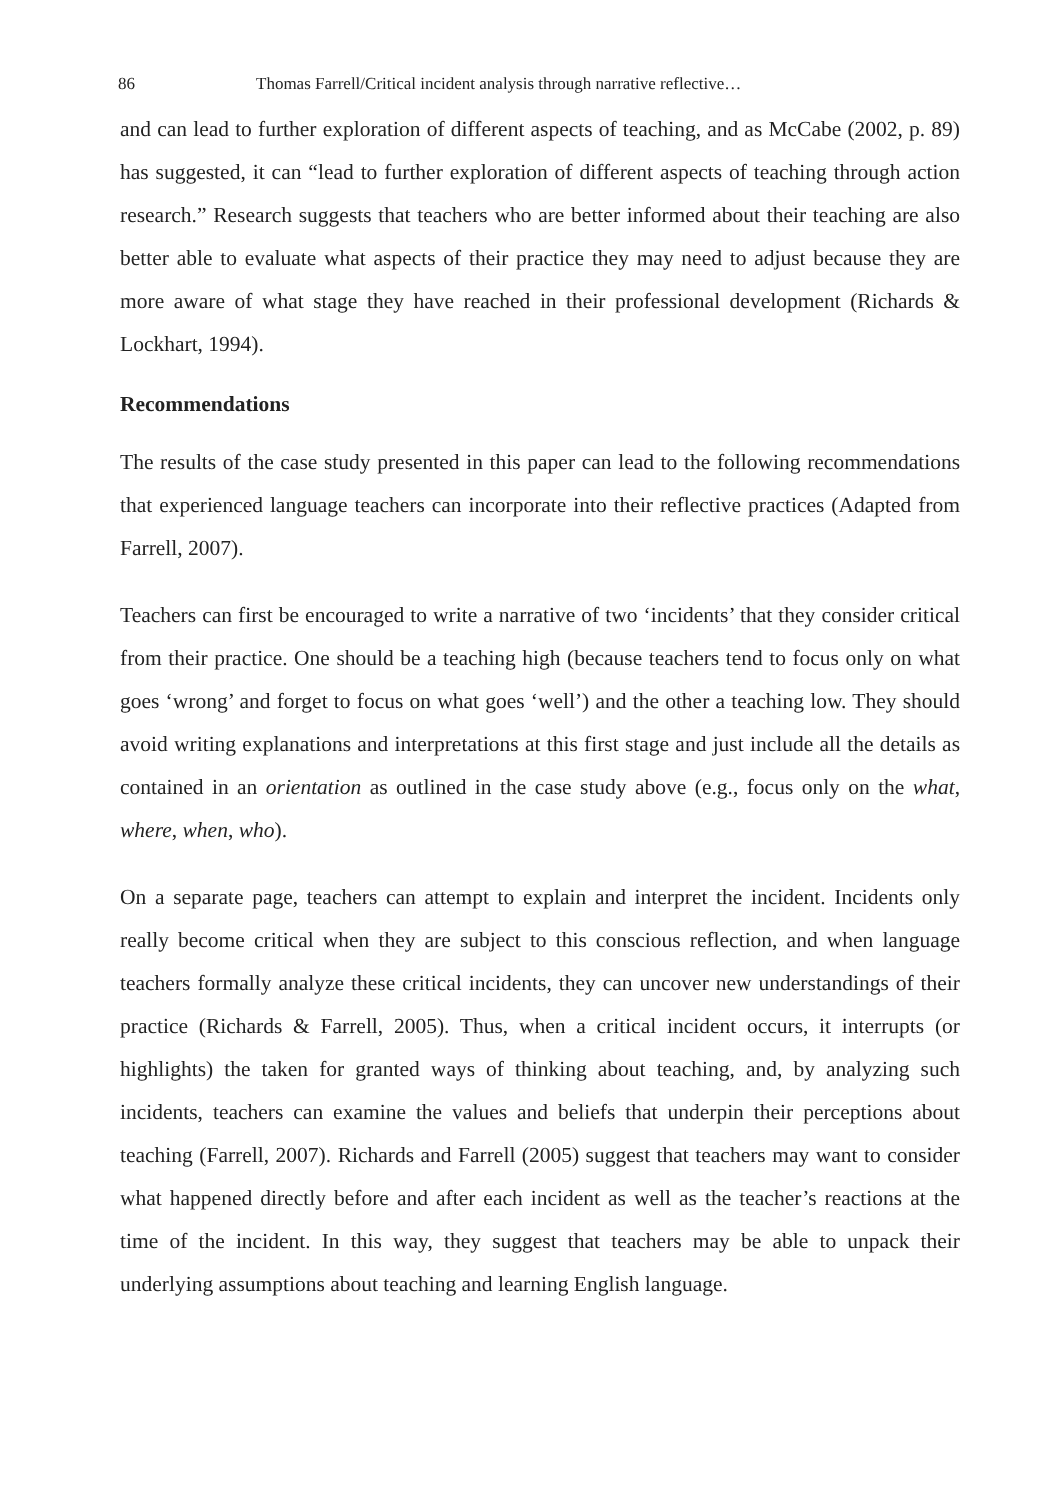86 Thomas Farrell/Critical incident analysis through narrative reflective…
and can lead to further exploration of different aspects of teaching, and as McCabe (2002, p. 89) has suggested, it can “lead to further exploration of different aspects of teaching through action research.” Research suggests that teachers who are better informed about their teaching are also better able to evaluate what aspects of their practice they may need to adjust because they are more aware of what stage they have reached in their professional development (Richards & Lockhart, 1994).
Recommendations
The results of the case study presented in this paper can lead to the following recommendations that experienced language teachers can incorporate into their reflective practices (Adapted from Farrell, 2007).
Teachers can first be encouraged to write a narrative of two ‘incidents’ that they consider critical from their practice. One should be a teaching high (because teachers tend to focus only on what goes ‘wrong’ and forget to focus on what goes ‘well’) and the other a teaching low. They should avoid writing explanations and interpretations at this first stage and just include all the details as contained in an orientation as outlined in the case study above (e.g., focus only on the what, where, when, who).
On a separate page, teachers can attempt to explain and interpret the incident. Incidents only really become critical when they are subject to this conscious reflection, and when language teachers formally analyze these critical incidents, they can uncover new understandings of their practice (Richards & Farrell, 2005). Thus, when a critical incident occurs, it interrupts (or highlights) the taken for granted ways of thinking about teaching, and, by analyzing such incidents, teachers can examine the values and beliefs that underpin their perceptions about teaching (Farrell, 2007). Richards and Farrell (2005) suggest that teachers may want to consider what happened directly before and after each incident as well as the teacher’s reactions at the time of the incident. In this way, they suggest that teachers may be able to unpack their underlying assumptions about teaching and learning English language.